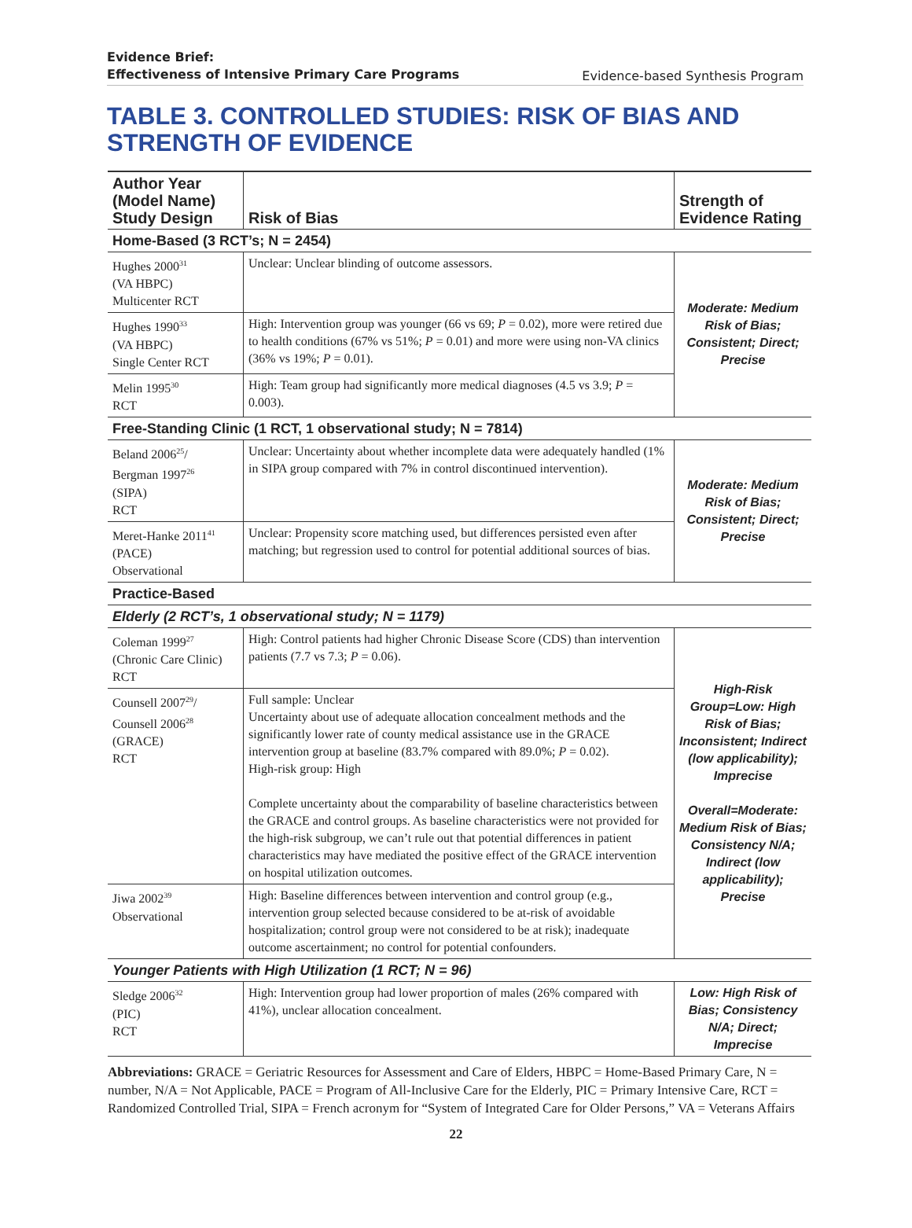Evidence Brief:
Effectiveness of Intensive Primary Care Programs Evidence-based Synthesis Program
TABLE 3. CONTROLLED STUDIES: RISK OF BIAS AND STRENGTH OF EVIDENCE
| Author Year (Model Name) Study Design | Risk of Bias | Strength of Evidence Rating |
| --- | --- | --- |
| Home-Based (3 RCT’s; N = 2454) | | |
| Hughes 2000<sup>31</sup> (VA HBPC) Multicenter RCT | Unclear: Unclear blinding of outcome assessors. | Moderate: Medium Risk of Bias; Consistent; Direct; Precise |
| Hughes 1990<sup>33</sup> (VA HBPC) Single Center RCT | High: Intervention group was younger (66 vs 69; P = 0.02), more were retired due to health conditions (67% vs 51%; P = 0.01) and more were using non-VA clinics (36% vs 19%; P = 0.01). | |
| Melin 1995<sup>30</sup> RCT | High: Team group had significantly more medical diagnoses (4.5 vs 3.9; P = 0.003). | |
| Free-Standing Clinic (1 RCT, 1 observational study; N = 7814) | | |
| Beland 2006<sup>25</sup>/ Bergman 1997<sup>26</sup> (SIPA) RCT | Unclear: Uncertainty about whether incomplete data were adequately handled (1% in SIPA group compared with 7% in control discontinued intervention). | Moderate: Medium Risk of Bias; Consistent; Direct; Precise |
| Meret-Hanke 2011<sup>41</sup> (PACE) Observational | Unclear: Propensity score matching used, but differences persisted even after matching; but regression used to control for potential additional sources of bias. | |
| Practice-Based | | |
| Elderly (2 RCT’s, 1 observational study; N = 1179) | | |
| Coleman 1999<sup>27</sup> (Chronic Care Clinic) RCT | High: Control patients had higher Chronic Disease Score (CDS) than intervention patients (7.7 vs 7.3; P = 0.06). | High-Risk Group=Low: High Risk of Bias; Inconsistent; Indirect (low applicability); Imprecise Overall=Moderate: Medium Risk of Bias; Consistency N/A; Indirect (low applicability); Precise |
| Counsell 2007<sup>29</sup>/ Counsell 2006<sup>28</sup> (GRACE) RCT | Full sample: Unclear Uncertainty about use of adequate allocation concealment methods and the significantly lower rate of county medical assistance use in the GRACE intervention group at baseline (83.7% compared with 89.0%; P = 0.02). High-risk group: High Complete uncertainty about the comparability of baseline characteristics between the GRACE and control groups. As baseline characteristics were not provided for the high-risk subgroup, we can’t rule out that potential differences in patient characteristics may have mediated the positive effect of the GRACE intervention on hospital utilization outcomes. | |
| Jiwa 2002<sup>39</sup> Observational | High: Baseline differences between intervention and control group (e.g., intervention group selected because considered to be at-risk of avoidable hospitalization; control group were not considered to be at risk); inadequate outcome ascertainment; no control for potential confounders. | |
| Younger Patients with High Utilization (1 RCT; N = 96) | | |
| Sledge 2006<sup>32</sup> (PIC) RCT | High: Intervention group had lower proportion of males (26% compared with 41%), unclear allocation concealment. | Low: High Risk of Bias; Consistency N/A; Direct; Imprecise |
Abbreviations: GRACE = Geriatric Resources for Assessment and Care of Elders, HBPC = Home-Based Primary Care, N = number, N/A = Not Applicable, PACE = Program of All-Inclusive Care for the Elderly, PIC = Primary Intensive Care, RCT = Randomized Controlled Trial, SIPA = French acronym for “System of Integrated Care for Older Persons,” VA = Veterans Affairs
22